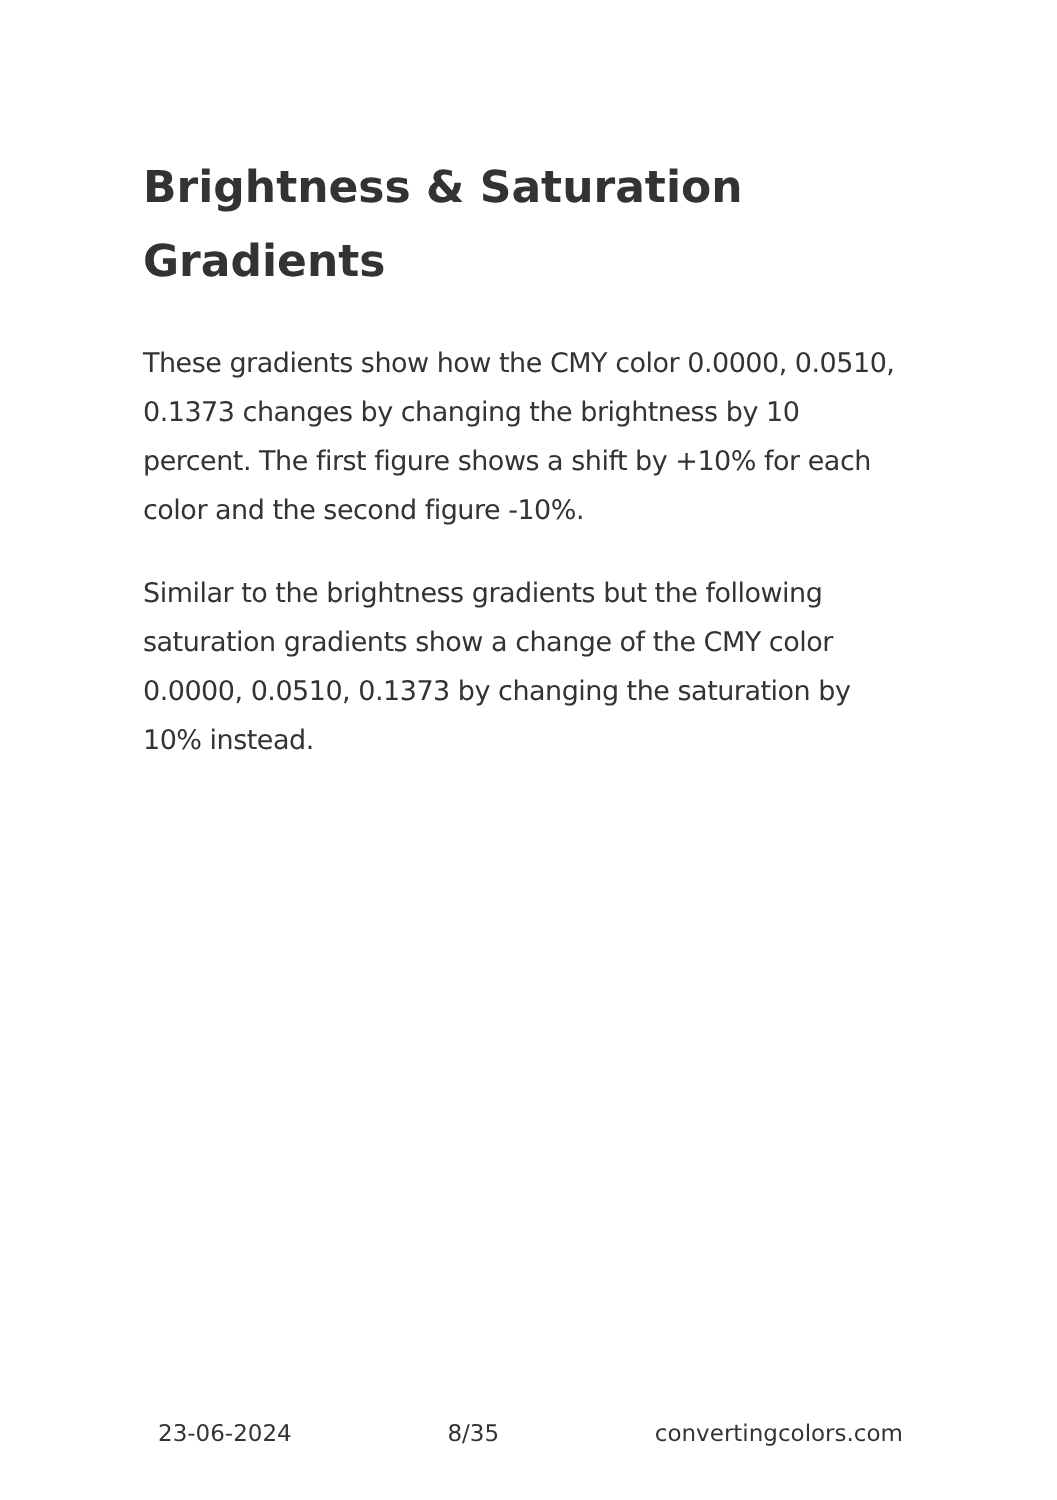Brightness & Saturation Gradients
These gradients show how the CMY color 0.0000, 0.0510, 0.1373 changes by changing the brightness by 10 percent. The first figure shows a shift by +10% for each color and the second figure -10%.
Similar to the brightness gradients but the following saturation gradients show a change of the CMY color 0.0000, 0.0510, 0.1373 by changing the saturation by 10% instead.
23-06-2024 8/35 convertingcolors.com